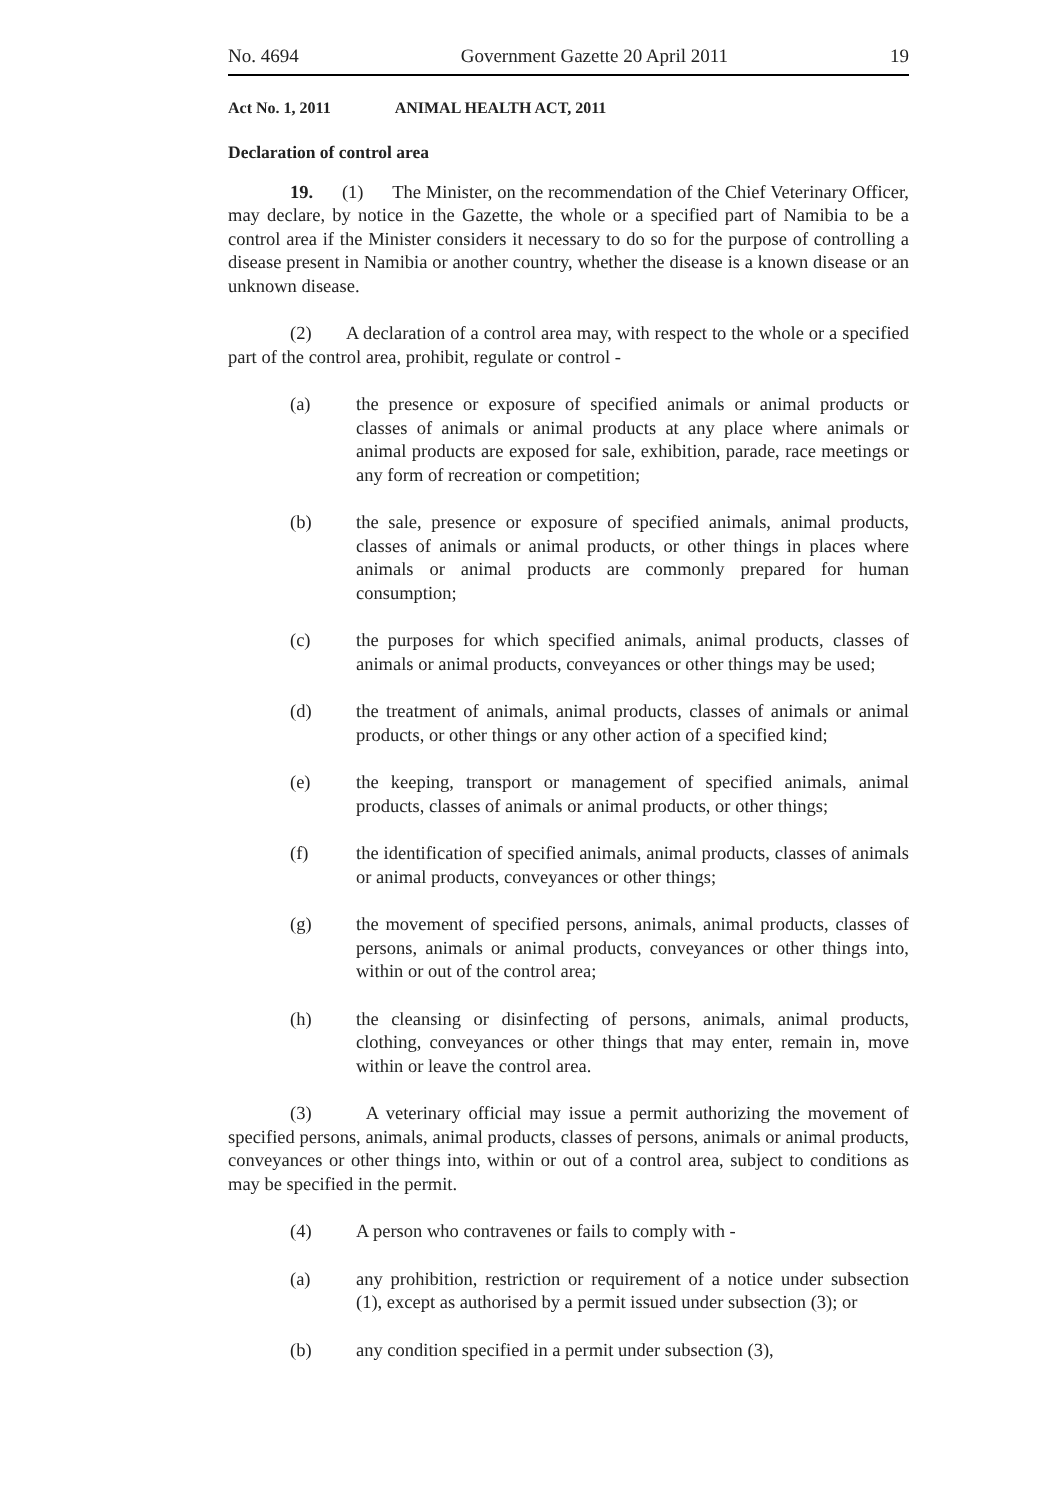No. 4694 Government Gazette 20 April 2011 19
Act No. 1, 2011 ANIMAL HEALTH ACT, 2011
Declaration of control area
19. (1) The Minister, on the recommendation of the Chief Veterinary Officer, may declare, by notice in the Gazette, the whole or a specified part of Namibia to be a control area if the Minister considers it necessary to do so for the purpose of controlling a disease present in Namibia or another country, whether the disease is a known disease or an unknown disease.
(2) A declaration of a control area may, with respect to the whole or a specified part of the control area, prohibit, regulate or control -
(a) the presence or exposure of specified animals or animal products or classes of animals or animal products at any place where animals or animal products are exposed for sale, exhibition, parade, race meetings or any form of recreation or competition;
(b) the sale, presence or exposure of specified animals, animal products, classes of animals or animal products, or other things in places where animals or animal products are commonly prepared for human consumption;
(c) the purposes for which specified animals, animal products, classes of animals or animal products, conveyances or other things may be used;
(d) the treatment of animals, animal products, classes of animals or animal products, or other things or any other action of a specified kind;
(e) the keeping, transport or management of specified animals, animal products, classes of animals or animal products, or other things;
(f) the identification of specified animals, animal products, classes of animals or animal products, conveyances or other things;
(g) the movement of specified persons, animals, animal products, classes of persons, animals or animal products, conveyances or other things into, within or out of the control area;
(h) the cleansing or disinfecting of persons, animals, animal products, clothing, conveyances or other things that may enter, remain in, move within or leave the control area.
(3) A veterinary official may issue a permit authorizing the movement of specified persons, animals, animal products, classes of persons, animals or animal products, conveyances or other things into, within or out of a control area, subject to conditions as may be specified in the permit.
(4) A person who contravenes or fails to comply with -
(a) any prohibition, restriction or requirement of a notice under subsection (1), except as authorised by a permit issued under subsection (3); or
(b) any condition specified in a permit under subsection (3),